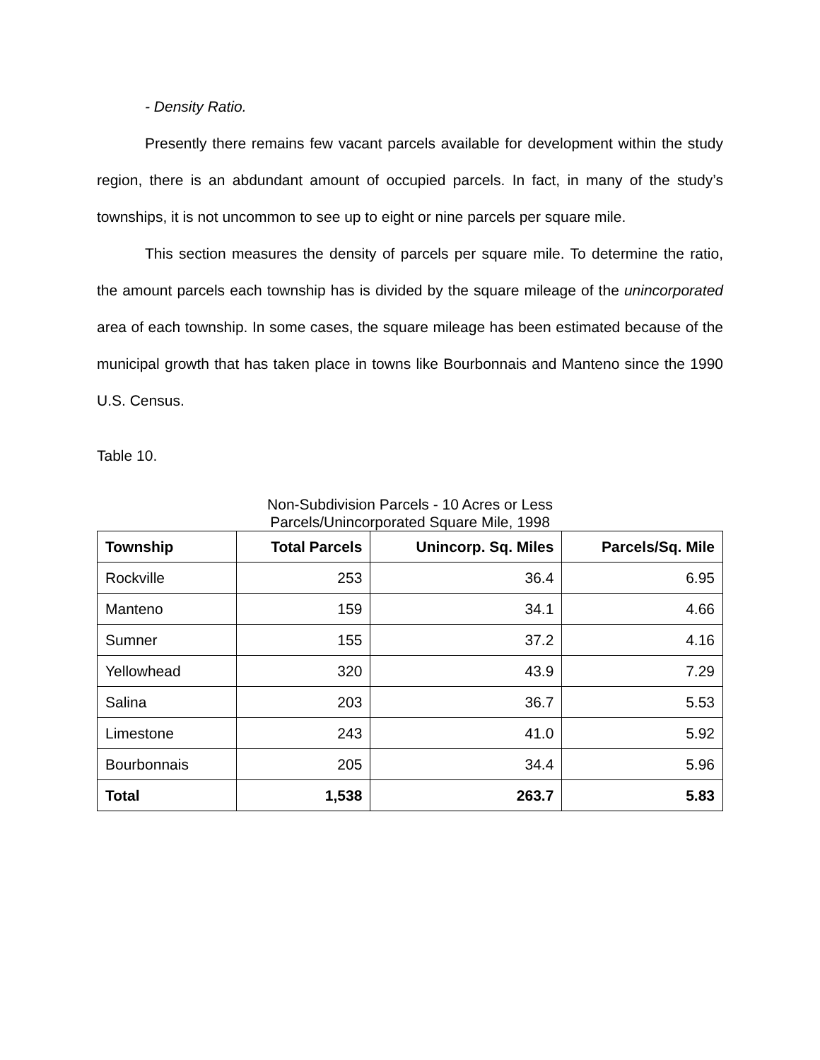- Density Ratio.
Presently there remains few vacant parcels available for development within the study region, there is an abdundant amount of occupied parcels. In fact, in many of the study’s townships, it is not uncommon to see up to eight or nine parcels per square mile.
This section measures the density of parcels per square mile. To determine the ratio, the amount parcels each township has is divided by the square mileage of the unincorporated area of each township. In some cases, the square mileage has been estimated because of the municipal growth that has taken place in towns like Bourbonnais and Manteno since the 1990 U.S. Census.
Table 10.
Non-Subdivision Parcels - 10 Acres or Less
Parcels/Unincorporated Square Mile, 1998
| Township | Total Parcels | Unincorp. Sq. Miles | Parcels/Sq. Mile |
| --- | --- | --- | --- |
| Rockville | 253 | 36.4 | 6.95 |
| Manteno | 159 | 34.1 | 4.66 |
| Sumner | 155 | 37.2 | 4.16 |
| Yellowhead | 320 | 43.9 | 7.29 |
| Salina | 203 | 36.7 | 5.53 |
| Limestone | 243 | 41.0 | 5.92 |
| Bourbonnais | 205 | 34.4 | 5.96 |
| Total | 1,538 | 263.7 | 5.83 |